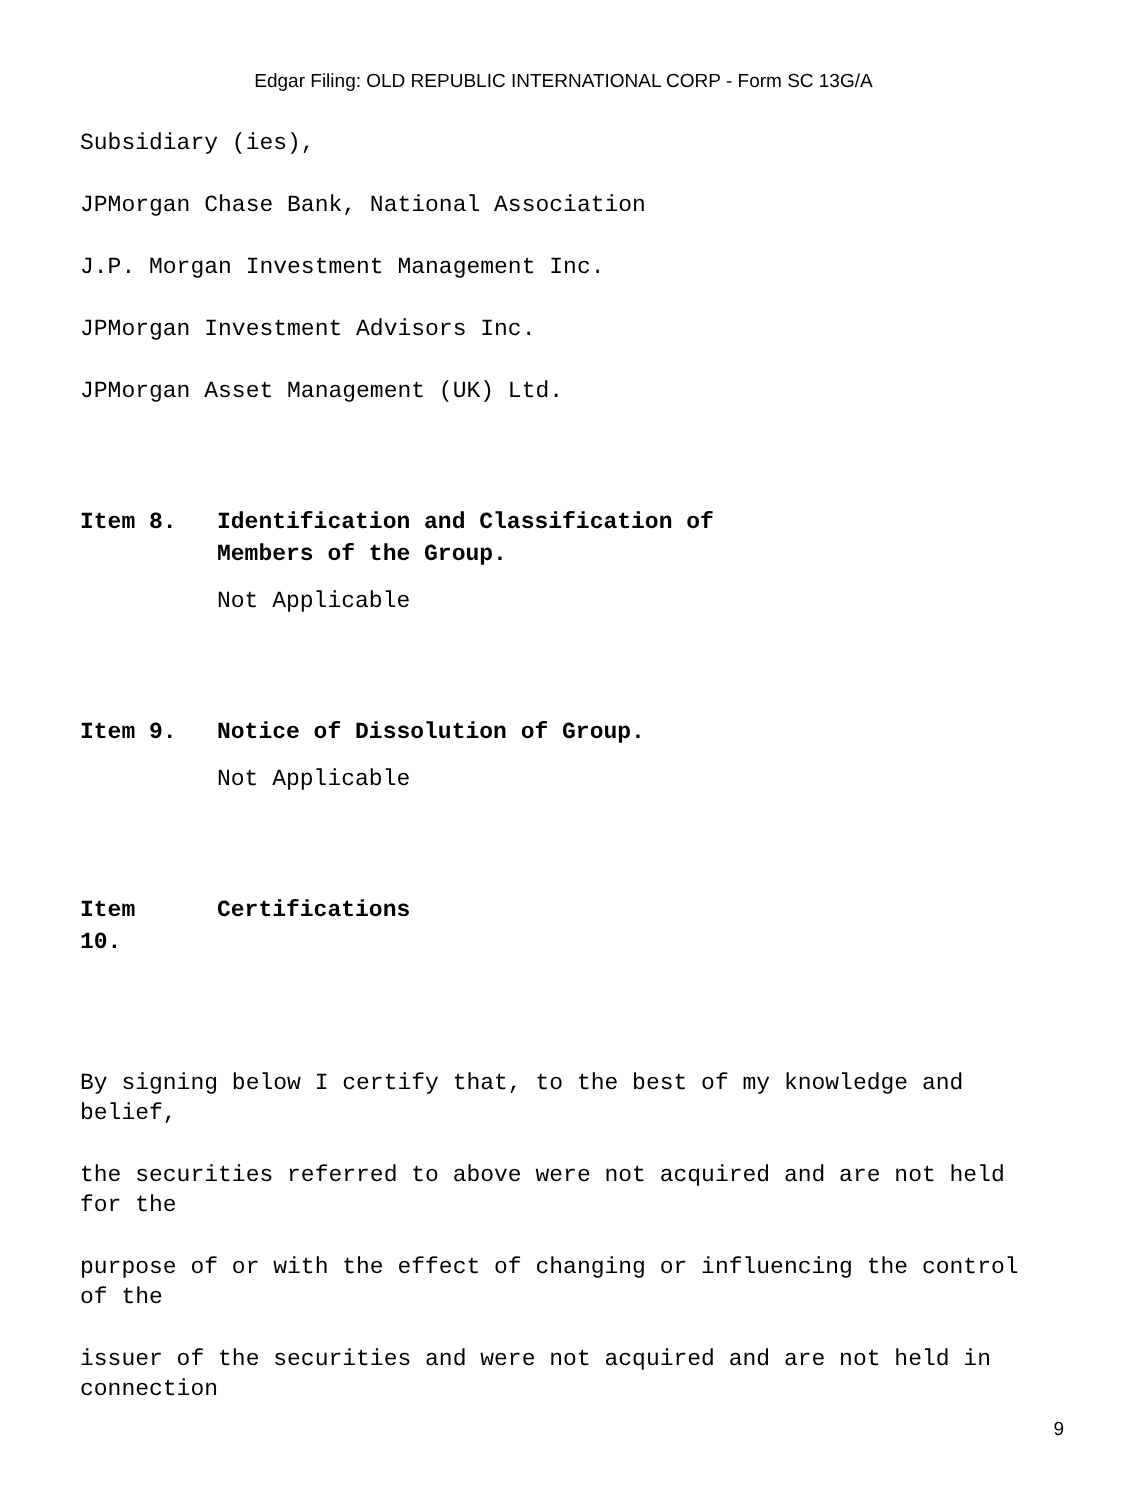Edgar Filing: OLD REPUBLIC INTERNATIONAL CORP - Form SC 13G/A
Subsidiary (ies),
JPMorgan Chase Bank, National Association
J.P. Morgan Investment Management Inc.
JPMorgan Investment Advisors Inc.
JPMorgan Asset Management (UK) Ltd.
Item 8. Identification and Classification of
Members of the Group.
Not Applicable
Item 9. Notice of Dissolution of Group.
Not Applicable
Item
10.
Certifications
By signing below I certify that, to the best of my knowledge and belief,
the securities referred to above were not acquired and are not held for the
purpose of or with the effect of changing or influencing the control of the
issuer of the securities and were not acquired and are not held in connection
9